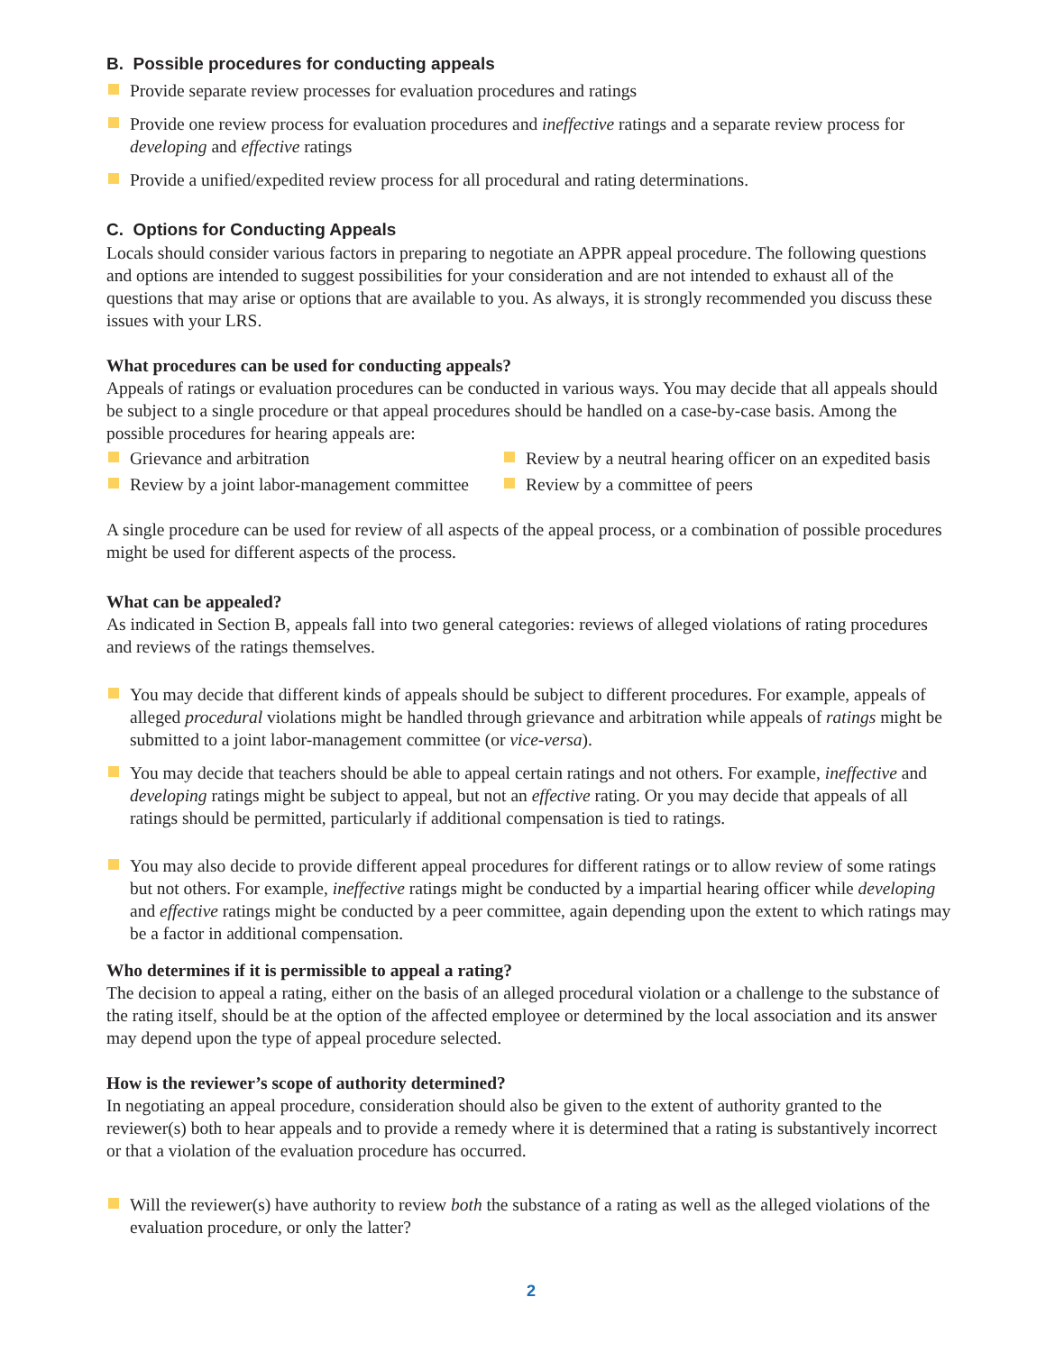B. Possible procedures for conducting appeals
Provide separate review processes for evaluation procedures and ratings
Provide one review process for evaluation procedures and ineffective ratings and a separate review process for developing and effective ratings
Provide a unified/expedited review process for all procedural and rating determinations.
C. Options for Conducting Appeals
Locals should consider various factors in preparing to negotiate an APPR appeal procedure. The following questions and options are intended to suggest possibilities for your consideration and are not intended to exhaust all of the questions that may arise or options that are available to you. As always, it is strongly recommended you discuss these issues with your LRS.
What procedures can be used for conducting appeals?
Appeals of ratings or evaluation procedures can be conducted in various ways. You may decide that all appeals should be subject to a single procedure or that appeal procedures should be handled on a case-by-case basis. Among the possible procedures for hearing appeals are:
Grievance and arbitration
Review by a neutral hearing officer on an expedited basis
Review by a joint labor-management committee
Review by a committee of peers
A single procedure can be used for review of all aspects of the appeal process, or a combination of possible procedures might be used for different aspects of the process.
What can be appealed?
As indicated in Section B, appeals fall into two general categories: reviews of alleged violations of rating procedures and reviews of the ratings themselves.
You may decide that different kinds of appeals should be subject to different procedures. For example, appeals of alleged procedural violations might be handled through grievance and arbitration while appeals of ratings might be submitted to a joint labor-management committee (or vice-versa).
You may decide that teachers should be able to appeal certain ratings and not others. For example, ineffective and developing ratings might be subject to appeal, but not an effective rating. Or you may decide that appeals of all ratings should be permitted, particularly if additional compensation is tied to ratings.
You may also decide to provide different appeal procedures for different ratings or to allow review of some ratings but not others. For example, ineffective ratings might be conducted by a impartial hearing officer while developing and effective ratings might be conducted by a peer committee, again depending upon the extent to which ratings may be a factor in additional compensation.
Who determines if it is permissible to appeal a rating?
The decision to appeal a rating, either on the basis of an alleged procedural violation or a challenge to the substance of the rating itself, should be at the option of the affected employee or determined by the local association and its answer may depend upon the type of appeal procedure selected.
How is the reviewer’s scope of authority determined?
In negotiating an appeal procedure, consideration should also be given to the extent of authority granted to the reviewer(s) both to hear appeals and to provide a remedy where it is determined that a rating is substantively incorrect or that a violation of the evaluation procedure has occurred.
Will the reviewer(s) have authority to review both the substance of a rating as well as the alleged violations of the evaluation procedure, or only the latter?
2